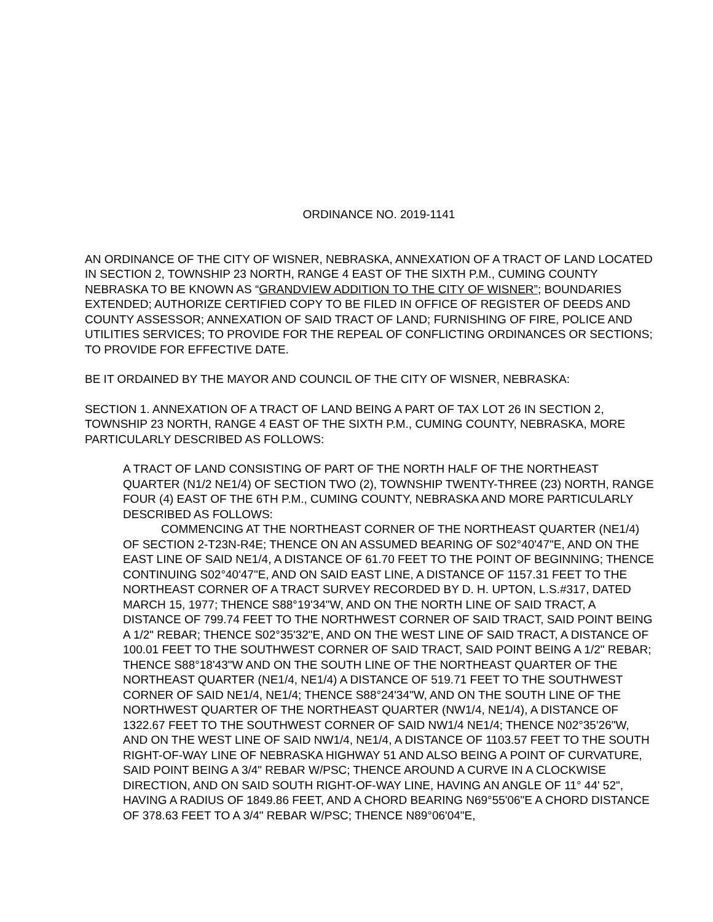ORDINANCE NO. 2019-1141
AN ORDINANCE OF THE CITY OF WISNER, NEBRASKA, ANNEXATION OF A TRACT OF LAND LOCATED IN SECTION 2, TOWNSHIP 23 NORTH, RANGE 4 EAST OF THE SIXTH P.M., CUMING COUNTY NEBRASKA TO BE KNOWN AS “GRANDVIEW ADDITION TO THE CITY OF WISNER”; BOUNDARIES EXTENDED; AUTHORIZE CERTIFIED COPY TO BE FILED IN OFFICE OF REGISTER OF DEEDS AND COUNTY ASSESSOR; ANNEXATION OF SAID TRACT OF LAND; FURNISHING OF FIRE, POLICE AND UTILITIES SERVICES; TO PROVIDE FOR THE REPEAL OF CONFLICTING ORDINANCES OR SECTIONS; TO PROVIDE FOR EFFECTIVE DATE.
BE IT ORDAINED BY THE MAYOR AND COUNCIL OF THE CITY OF WISNER, NEBRASKA:
SECTION 1. ANNEXATION OF A TRACT OF LAND BEING A PART OF TAX LOT 26 IN SECTION 2, TOWNSHIP 23 NORTH, RANGE 4 EAST OF THE SIXTH P.M., CUMING COUNTY, NEBRASKA, MORE PARTICULARLY DESCRIBED AS FOLLOWS:
A TRACT OF LAND CONSISTING OF PART OF THE NORTH HALF OF THE NORTHEAST QUARTER (N1/2 NE1/4) OF SECTION TWO (2), TOWNSHIP TWENTY-THREE (23) NORTH, RANGE FOUR (4) EAST OF THE 6TH P.M., CUMING COUNTY, NEBRASKA AND MORE PARTICULARLY DESCRIBED AS FOLLOWS:
COMMENCING AT THE NORTHEAST CORNER OF THE NORTHEAST QUARTER (NE1/4) OF SECTION 2-T23N-R4E; THENCE ON AN ASSUMED BEARING OF S02°40'47"E, AND ON THE EAST LINE OF SAID NE1/4, A DISTANCE OF 61.70 FEET TO THE POINT OF BEGINNING; THENCE CONTINUING S02°40'47"E, AND ON SAID EAST LINE, A DISTANCE OF 1157.31 FEET TO THE NORTHEAST CORNER OF A TRACT SURVEY RECORDED BY D. H. UPTON, L.S.#317, DATED MARCH 15, 1977; THENCE S88°19'34"W, AND ON THE NORTH LINE OF SAID TRACT, A DISTANCE OF 799.74 FEET TO THE NORTHWEST CORNER OF SAID TRACT, SAID POINT BEING A 1/2" REBAR; THENCE S02°35'32"E, AND ON THE WEST LINE OF SAID TRACT, A DISTANCE OF 100.01 FEET TO THE SOUTHWEST CORNER OF SAID TRACT, SAID POINT BEING A 1/2" REBAR; THENCE S88°18'43"W AND ON THE SOUTH LINE OF THE NORTHEAST QUARTER OF THE NORTHEAST QUARTER (NE1/4, NE1/4) A DISTANCE OF 519.71 FEET TO THE SOUTHWEST CORNER OF SAID NE1/4, NE1/4; THENCE S88°24'34"W, AND ON THE SOUTH LINE OF THE NORTHWEST QUARTER OF THE NORTHEAST QUARTER (NW1/4, NE1/4), A DISTANCE OF 1322.67 FEET TO THE SOUTHWEST CORNER OF SAID NW1/4 NE1/4; THENCE N02°35'26"W, AND ON THE WEST LINE OF SAID NW1/4, NE1/4, A DISTANCE OF 1103.57 FEET TO THE SOUTH RIGHT-OF-WAY LINE OF NEBRASKA HIGHWAY 51 AND ALSO BEING A POINT OF CURVATURE, SAID POINT BEING A 3/4" REBAR W/PSC; THENCE AROUND A CURVE IN A CLOCKWISE DIRECTION, AND ON SAID SOUTH RIGHT-OF-WAY LINE, HAVING AN ANGLE OF 11° 44' 52", HAVING A RADIUS OF 1849.86 FEET, AND A CHORD BEARING N69°55'06"E A CHORD DISTANCE OF 378.63 FEET TO A 3/4" REBAR W/PSC; THENCE N89°06'04"E,